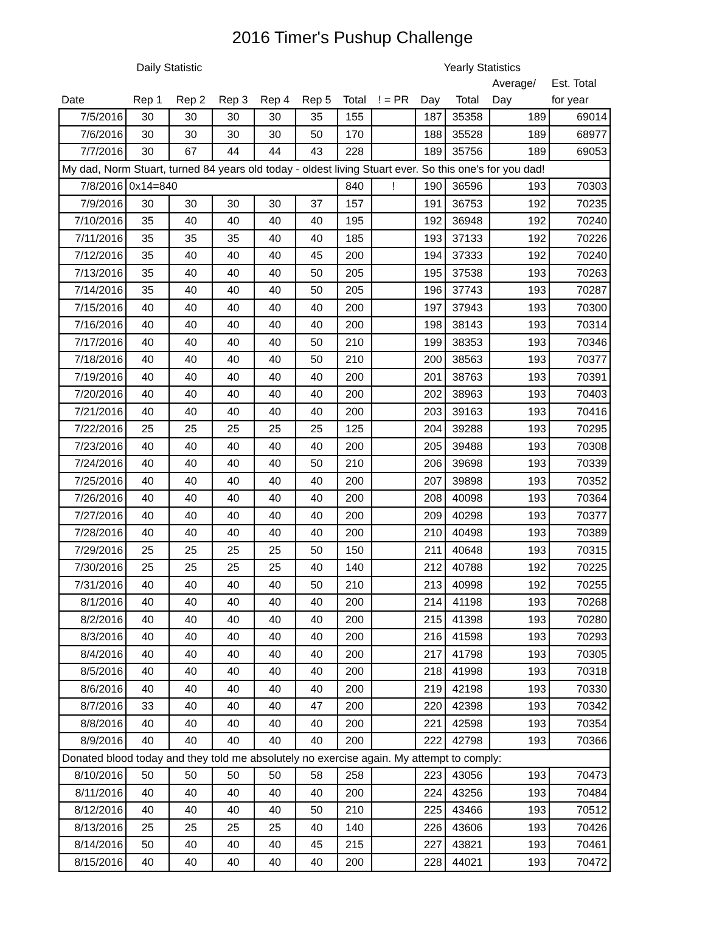2016 Timer's Pushup Challenge
| | Daily Statistic | | | | | | | Yearly Statistics | | | |
| --- | --- | --- | --- | --- | --- | --- | --- | --- | --- | --- | --- |
| | | | | | | | | | | Average/ | Est. Total |
| Date | Rep 1 | Rep 2 | Rep 3 | Rep 4 | Rep 5 | Total | ! = PR | Day | Total | Day | for year |
| 7/5/2016 | 30 | 30 | 30 | 30 | 35 | 155 | | 187 | 35358 | 189 | 69014 |
| 7/6/2016 | 30 | 30 | 30 | 30 | 50 | 170 | | 188 | 35528 | 189 | 68977 |
| 7/7/2016 | 30 | 67 | 44 | 44 | 43 | 228 | | 189 | 35756 | 189 | 69053 |
| My dad, Norm Stuart, turned 84 years old today - oldest living Stuart ever. So this one's for you dad! | | | | | | | | | | | |
| 7/8/2016 | 0x14=840 | | | | | 840 | ! | 190 | 36596 | 193 | 70303 |
| 7/9/2016 | 30 | 30 | 30 | 30 | 37 | 157 | | 191 | 36753 | 192 | 70235 |
| 7/10/2016 | 35 | 40 | 40 | 40 | 40 | 195 | | 192 | 36948 | 192 | 70240 |
| 7/11/2016 | 35 | 35 | 35 | 40 | 40 | 185 | | 193 | 37133 | 192 | 70226 |
| 7/12/2016 | 35 | 40 | 40 | 40 | 45 | 200 | | 194 | 37333 | 192 | 70240 |
| 7/13/2016 | 35 | 40 | 40 | 40 | 50 | 205 | | 195 | 37538 | 193 | 70263 |
| 7/14/2016 | 35 | 40 | 40 | 40 | 50 | 205 | | 196 | 37743 | 193 | 70287 |
| 7/15/2016 | 40 | 40 | 40 | 40 | 40 | 200 | | 197 | 37943 | 193 | 70300 |
| 7/16/2016 | 40 | 40 | 40 | 40 | 40 | 200 | | 198 | 38143 | 193 | 70314 |
| 7/17/2016 | 40 | 40 | 40 | 40 | 50 | 210 | | 199 | 38353 | 193 | 70346 |
| 7/18/2016 | 40 | 40 | 40 | 40 | 50 | 210 | | 200 | 38563 | 193 | 70377 |
| 7/19/2016 | 40 | 40 | 40 | 40 | 40 | 200 | | 201 | 38763 | 193 | 70391 |
| 7/20/2016 | 40 | 40 | 40 | 40 | 40 | 200 | | 202 | 38963 | 193 | 70403 |
| 7/21/2016 | 40 | 40 | 40 | 40 | 40 | 200 | | 203 | 39163 | 193 | 70416 |
| 7/22/2016 | 25 | 25 | 25 | 25 | 25 | 125 | | 204 | 39288 | 193 | 70295 |
| 7/23/2016 | 40 | 40 | 40 | 40 | 40 | 200 | | 205 | 39488 | 193 | 70308 |
| 7/24/2016 | 40 | 40 | 40 | 40 | 50 | 210 | | 206 | 39698 | 193 | 70339 |
| 7/25/2016 | 40 | 40 | 40 | 40 | 40 | 200 | | 207 | 39898 | 193 | 70352 |
| 7/26/2016 | 40 | 40 | 40 | 40 | 40 | 200 | | 208 | 40098 | 193 | 70364 |
| 7/27/2016 | 40 | 40 | 40 | 40 | 40 | 200 | | 209 | 40298 | 193 | 70377 |
| 7/28/2016 | 40 | 40 | 40 | 40 | 40 | 200 | | 210 | 40498 | 193 | 70389 |
| 7/29/2016 | 25 | 25 | 25 | 25 | 50 | 150 | | 211 | 40648 | 193 | 70315 |
| 7/30/2016 | 25 | 25 | 25 | 25 | 40 | 140 | | 212 | 40788 | 192 | 70225 |
| 7/31/2016 | 40 | 40 | 40 | 40 | 50 | 210 | | 213 | 40998 | 192 | 70255 |
| 8/1/2016 | 40 | 40 | 40 | 40 | 40 | 200 | | 214 | 41198 | 193 | 70268 |
| 8/2/2016 | 40 | 40 | 40 | 40 | 40 | 200 | | 215 | 41398 | 193 | 70280 |
| 8/3/2016 | 40 | 40 | 40 | 40 | 40 | 200 | | 216 | 41598 | 193 | 70293 |
| 8/4/2016 | 40 | 40 | 40 | 40 | 40 | 200 | | 217 | 41798 | 193 | 70305 |
| 8/5/2016 | 40 | 40 | 40 | 40 | 40 | 200 | | 218 | 41998 | 193 | 70318 |
| 8/6/2016 | 40 | 40 | 40 | 40 | 40 | 200 | | 219 | 42198 | 193 | 70330 |
| 8/7/2016 | 33 | 40 | 40 | 40 | 47 | 200 | | 220 | 42398 | 193 | 70342 |
| 8/8/2016 | 40 | 40 | 40 | 40 | 40 | 200 | | 221 | 42598 | 193 | 70354 |
| 8/9/2016 | 40 | 40 | 40 | 40 | 40 | 200 | | 222 | 42798 | 193 | 70366 |
| Donated blood today and they told me absolutely no exercise again. My attempt to comply: | | | | | | | | | | | |
| 8/10/2016 | 50 | 50 | 50 | 50 | 58 | 258 | | 223 | 43056 | 193 | 70473 |
| 8/11/2016 | 40 | 40 | 40 | 40 | 40 | 200 | | 224 | 43256 | 193 | 70484 |
| 8/12/2016 | 40 | 40 | 40 | 40 | 50 | 210 | | 225 | 43466 | 193 | 70512 |
| 8/13/2016 | 25 | 25 | 25 | 25 | 40 | 140 | | 226 | 43606 | 193 | 70426 |
| 8/14/2016 | 50 | 40 | 40 | 40 | 45 | 215 | | 227 | 43821 | 193 | 70461 |
| 8/15/2016 | 40 | 40 | 40 | 40 | 40 | 200 | | 228 | 44021 | 193 | 70472 |